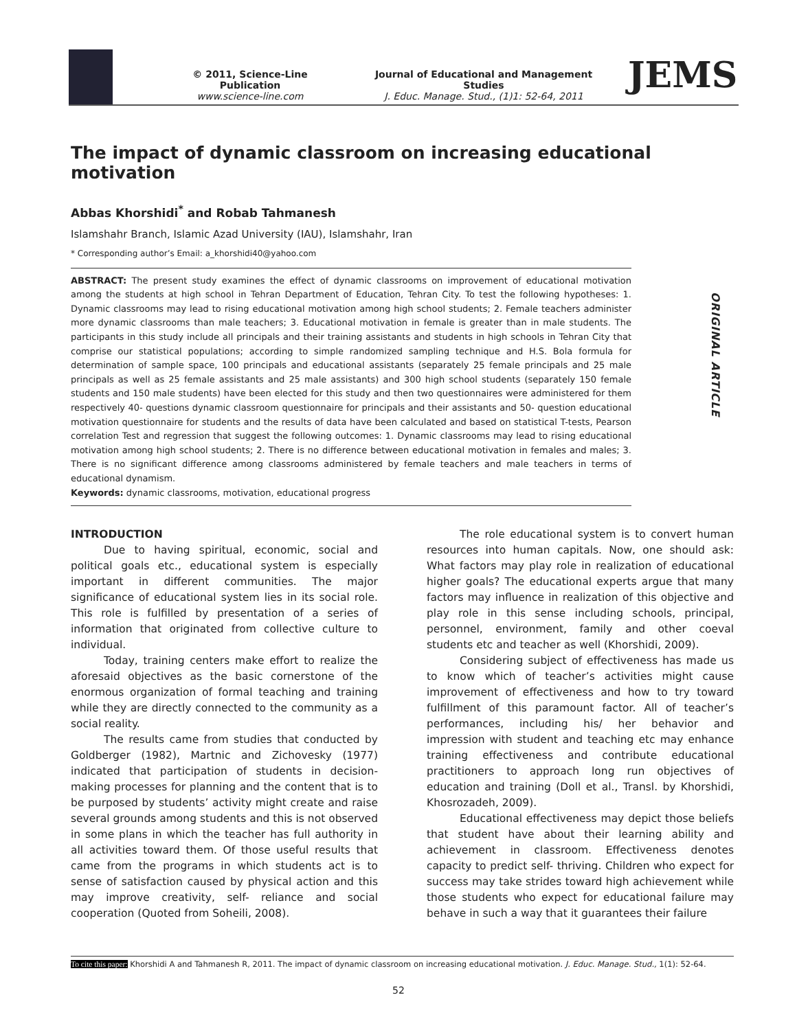© 2011, Science-Line Publication
www.science-line.com
Journal of Educational and Management Studies
J. Educ. Manage. Stud., (1)1: 52-64, 2011
JEMS
The impact of dynamic classroom on increasing educational motivation
Abbas Khorshidi<sup>*</sup> and Robab Tahmanesh
Islamshahr Branch, Islamic Azad University (IAU), Islamshahr, Iran
* Corresponding author’s Email: a_khorshidi40@yahoo.com
ABSTRACT: The present study examines the effect of dynamic classrooms on improvement of educational motivation among the students at high school in Tehran Department of Education, Tehran City. To test the following hypotheses: 1. Dynamic classrooms may lead to rising educational motivation among high school students; 2. Female teachers administer more dynamic classrooms than male teachers; 3. Educational motivation in female is greater than in male students. The participants in this study include all principals and their training assistants and students in high schools in Tehran City that comprise our statistical populations; according to simple randomized sampling technique and H.S. Bola formula for determination of sample space, 100 principals and educational assistants (separately 25 female principals and 25 male principals as well as 25 female assistants and 25 male assistants) and 300 high school students (separately 150 female students and 150 male students) have been elected for this study and then two questionnaires were administered for them respectively 40- questions dynamic classroom questionnaire for principals and their assistants and 50- question educational motivation questionnaire for students and the results of data have been calculated and based on statistical T-tests, Pearson correlation Test and regression that suggest the following outcomes: 1. Dynamic classrooms may lead to rising educational motivation among high school students; 2. There is no difference between educational motivation in females and males; 3. There is no significant difference among classrooms administered by female teachers and male teachers in terms of educational dynamism.
Keywords: dynamic classrooms, motivation, educational progress
INTRODUCTION
Due to having spiritual, economic, social and political goals etc., educational system is especially important in different communities. The major significance of educational system lies in its social role. This role is fulfilled by presentation of a series of information that originated from collective culture to individual.
Today, training centers make effort to realize the aforesaid objectives as the basic cornerstone of the enormous organization of formal teaching and training while they are directly connected to the community as a social reality.
The results came from studies that conducted by Goldberger (1982), Martnic and Zichovesky (1977) indicated that participation of students in decision-making processes for planning and the content that is to be purposed by students’ activity might create and raise several grounds among students and this is not observed in some plans in which the teacher has full authority in all activities toward them. Of those useful results that came from the programs in which students act is to sense of satisfaction caused by physical action and this may improve creativity, self- reliance and social cooperation (Quoted from Soheili, 2008).
The role educational system is to convert human resources into human capitals. Now, one should ask: What factors may play role in realization of educational higher goals? The educational experts argue that many factors may influence in realization of this objective and play role in this sense including schools, principal, personnel, environment, family and other coeval students etc and teacher as well (Khorshidi, 2009).
Considering subject of effectiveness has made us to know which of teacher’s activities might cause improvement of effectiveness and how to try toward fulfillment of this paramount factor. All of teacher’s performances, including his/ her behavior and impression with student and teaching etc may enhance training effectiveness and contribute educational practitioners to approach long run objectives of education and training (Doll et al., Transl. by Khorshidi, Khosrozadeh, 2009).
Educational effectiveness may depict those beliefs that student have about their learning ability and achievement in classroom. Effectiveness denotes capacity to predict self- thriving. Children who expect for success may take strides toward high achievement while those students who expect for educational failure may behave in such a way that it guarantees their failure
ORIGINAL ARTICLE
To cite this paper: Khorshidi A and Tahmanesh R, 2011. The impact of dynamic classroom on increasing educational motivation. J. Educ. Manage. Stud., 1(1): 52-64.
52